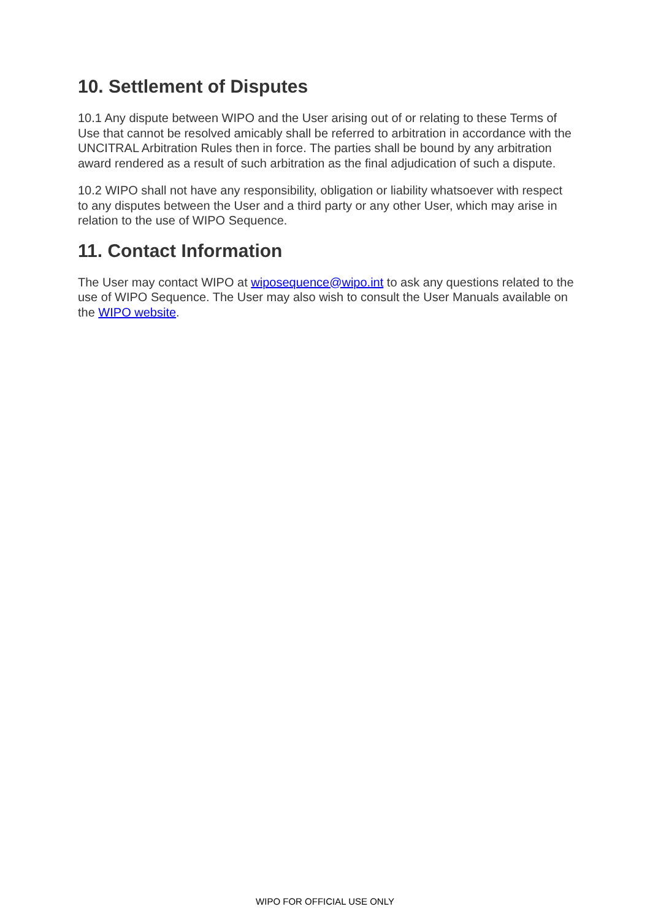10. Settlement of Disputes
10.1 Any dispute between WIPO and the User arising out of or relating to these Terms of Use that cannot be resolved amicably shall be referred to arbitration in accordance with the UNCITRAL Arbitration Rules then in force. The parties shall be bound by any arbitration award rendered as a result of such arbitration as the final adjudication of such a dispute.
10.2 WIPO shall not have any responsibility, obligation or liability whatsoever with respect to any disputes between the User and a third party or any other User, which may arise in relation to the use of WIPO Sequence.
11. Contact Information
The User may contact WIPO at wiposequence@wipo.int to ask any questions related to the use of WIPO Sequence. The User may also wish to consult the User Manuals available on the WIPO website.
WIPO FOR OFFICIAL USE ONLY